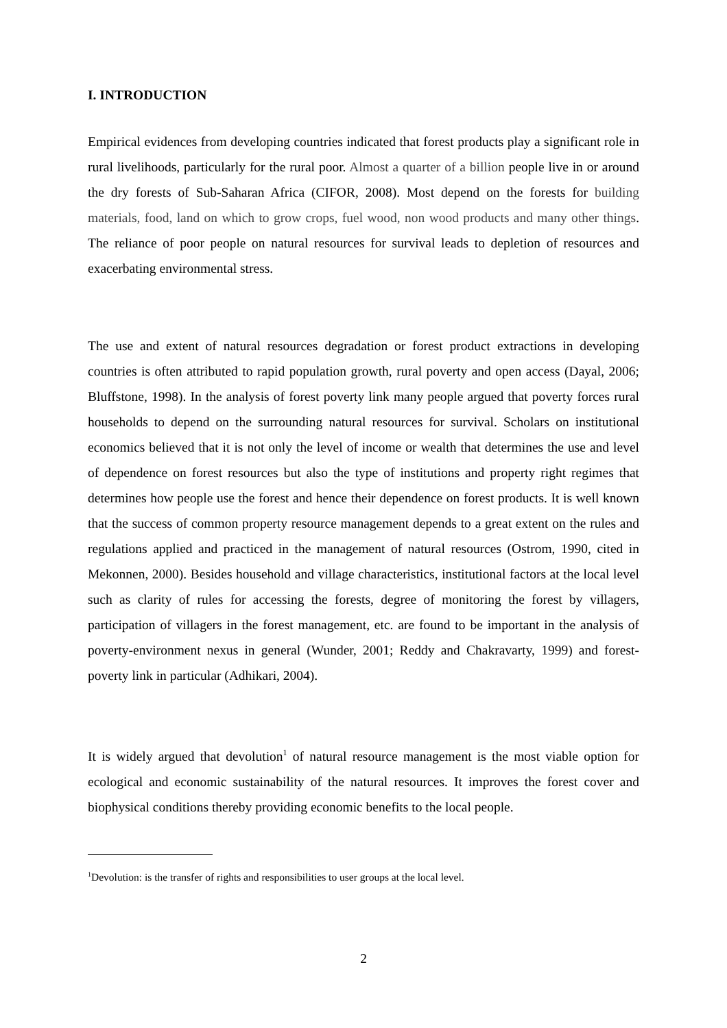I. INTRODUCTION
Empirical evidences from developing countries indicated that forest products play a significant role in rural livelihoods, particularly for the rural poor. Almost a quarter of a billion people live in or around the dry forests of Sub-Saharan Africa (CIFOR, 2008). Most depend on the forests for building materials, food, land on which to grow crops, fuel wood, non wood products and many other things. The reliance of poor people on natural resources for survival leads to depletion of resources and exacerbating environmental stress.
The use and extent of natural resources degradation or forest product extractions in developing countries is often attributed to rapid population growth, rural poverty and open access (Dayal, 2006; Bluffstone, 1998). In the analysis of forest poverty link many people argued that poverty forces rural households to depend on the surrounding natural resources for survival. Scholars on institutional economics believed that it is not only the level of income or wealth that determines the use and level of dependence on forest resources but also the type of institutions and property right regimes that determines how people use the forest and hence their dependence on forest products. It is well known that the success of common property resource management depends to a great extent on the rules and regulations applied and practiced in the management of natural resources (Ostrom, 1990, cited in Mekonnen, 2000). Besides household and village characteristics, institutional factors at the local level such as clarity of rules for accessing the forests, degree of monitoring the forest by villagers, participation of villagers in the forest management, etc. are found to be important in the analysis of poverty-environment nexus in general (Wunder, 2001; Reddy and Chakravarty, 1999) and forest-poverty link in particular (Adhikari, 2004).
It is widely argued that devolution<sup>1</sup> of natural resource management is the most viable option for ecological and economic sustainability of the natural resources. It improves the forest cover and biophysical conditions thereby providing economic benefits to the local people.
<sup>1</sup> Devolution: is the transfer of rights and responsibilities to user groups at the local level.
2